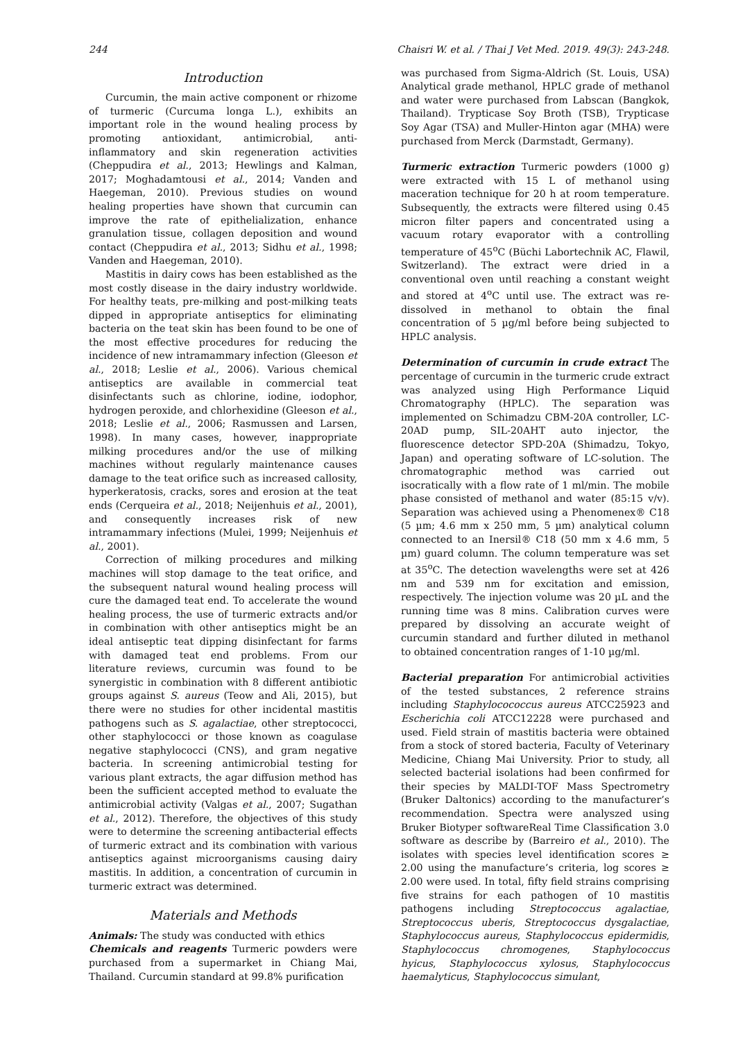244 Chaisri W. et al. / Thai J Vet Med. 2019. 49(3): 243-248.
Introduction
Curcumin, the main active component or rhizome of turmeric (Curcuma longa L.), exhibits an important role in the wound healing process by promoting antioxidant, antimicrobial, anti-inflammatory and skin regeneration activities (Cheppudira et al., 2013; Hewlings and Kalman, 2017; Moghadamtousi et al., 2014; Vanden and Haegeman, 2010). Previous studies on wound healing properties have shown that curcumin can improve the rate of epithelialization, enhance granulation tissue, collagen deposition and wound contact (Cheppudira et al., 2013; Sidhu et al., 1998; Vanden and Haegeman, 2010).
Mastitis in dairy cows has been established as the most costly disease in the dairy industry worldwide. For healthy teats, pre-milking and post-milking teats dipped in appropriate antiseptics for eliminating bacteria on the teat skin has been found to be one of the most effective procedures for reducing the incidence of new intramammary infection (Gleeson et al., 2018; Leslie et al., 2006). Various chemical antiseptics are available in commercial teat disinfectants such as chlorine, iodine, iodophor, hydrogen peroxide, and chlorhexidine (Gleeson et al., 2018; Leslie et al., 2006; Rasmussen and Larsen, 1998). In many cases, however, inappropriate milking procedures and/or the use of milking machines without regularly maintenance causes damage to the teat orifice such as increased callosity, hyperkeratosis, cracks, sores and erosion at the teat ends (Cerqueira et al., 2018; Neijenhuis et al., 2001), and consequently increases risk of new intramammary infections (Mulei, 1999; Neijenhuis et al., 2001).
Correction of milking procedures and milking machines will stop damage to the teat orifice, and the subsequent natural wound healing process will cure the damaged teat end. To accelerate the wound healing process, the use of turmeric extracts and/or in combination with other antiseptics might be an ideal antiseptic teat dipping disinfectant for farms with damaged teat end problems. From our literature reviews, curcumin was found to be synergistic in combination with 8 different antibiotic groups against S. aureus (Teow and Ali, 2015), but there were no studies for other incidental mastitis pathogens such as S. agalactiae, other streptococci, other staphylococci or those known as coagulase negative staphylococci (CNS), and gram negative bacteria. In screening antimicrobial testing for various plant extracts, the agar diffusion method has been the sufficient accepted method to evaluate the antimicrobial activity (Valgas et al., 2007; Sugathan et al., 2012). Therefore, the objectives of this study were to determine the screening antibacterial effects of turmeric extract and its combination with various antiseptics against microorganisms causing dairy mastitis. In addition, a concentration of curcumin in turmeric extract was determined.
Materials and Methods
Animals: The study was conducted with ethics
Chemicals and reagents Turmeric powders were purchased from a supermarket in Chiang Mai, Thailand. Curcumin standard at 99.8% purification
was purchased from Sigma-Aldrich (St. Louis, USA) Analytical grade methanol, HPLC grade of methanol and water were purchased from Labscan (Bangkok, Thailand). Trypticase Soy Broth (TSB), Trypticase Soy Agar (TSA) and Muller-Hinton agar (MHA) were purchased from Merck (Darmstadt, Germany).
Turmeric extraction Turmeric powders (1000 g) were extracted with 15 L of methanol using maceration technique for 20 h at room temperature. Subsequently, the extracts were filtered using 0.45 micron filter papers and concentrated using a vacuum rotary evaporator with a controlling temperature of 45<sup>o</sup>C (Büchi Labortechnik AC, Flawil, Switzerland). The extract were dried in a conventional oven until reaching a constant weight and stored at 4<sup>o</sup>C until use. The extract was re-dissolved in methanol to obtain the final concentration of 5 µg/ml before being subjected to HPLC analysis.
Determination of curcumin in crude extract The percentage of curcumin in the turmeric crude extract was analyzed using High Performance Liquid Chromatography (HPLC). The separation was implemented on Schimadzu CBM-20A controller, LC-20AD pump, SIL-20AHT auto injector, the fluorescence detector SPD-20A (Shimadzu, Tokyo, Japan) and operating software of LC-solution. The chromatographic method was carried out isocratically with a flow rate of 1 ml/min. The mobile phase consisted of methanol and water (85:15 v/v). Separation was achieved using a Phenomenex® C18 (5 µm; 4.6 mm x 250 mm, 5 µm) analytical column connected to an Inersil® C18 (50 mm x 4.6 mm, 5 µm) guard column. The column temperature was set at 35<sup>o</sup>C. The detection wavelengths were set at 426 nm and 539 nm for excitation and emission, respectively. The injection volume was 20 µL and the running time was 8 mins. Calibration curves were prepared by dissolving an accurate weight of curcumin standard and further diluted in methanol to obtained concentration ranges of 1-10 µg/ml.
Bacterial preparation For antimicrobial activities of the tested substances, 2 reference strains including Staphylocococcus aureus ATCC25923 and Escherichia coli ATCC12228 were purchased and used. Field strain of mastitis bacteria were obtained from a stock of stored bacteria, Faculty of Veterinary Medicine, Chiang Mai University. Prior to study, all selected bacterial isolations had been confirmed for their species by MALDI-TOF Mass Spectrometry (Bruker Daltonics) according to the manufacturer’s recommendation. Spectra were analyszed using Bruker Biotyper softwareReal Time Classification 3.0 software as describe by (Barreiro et al., 2010). The isolates with species level identification scores ≥ 2.00 using the manufacture’s criteria, log scores ≥ 2.00 were used. In total, fifty field strains comprising five strains for each pathogen of 10 mastitis pathogens including Streptococcus agalactiae, Streptococcus uberis, Streptococcus dysgalactiae, Staphylococcus aureus, Staphylococcus epidermidis, Staphylococcus chromogenes, Staphylococcus hyicus, Staphylococcus xylosus, Staphylococcus haemalyticus, Staphylococcus simulant,